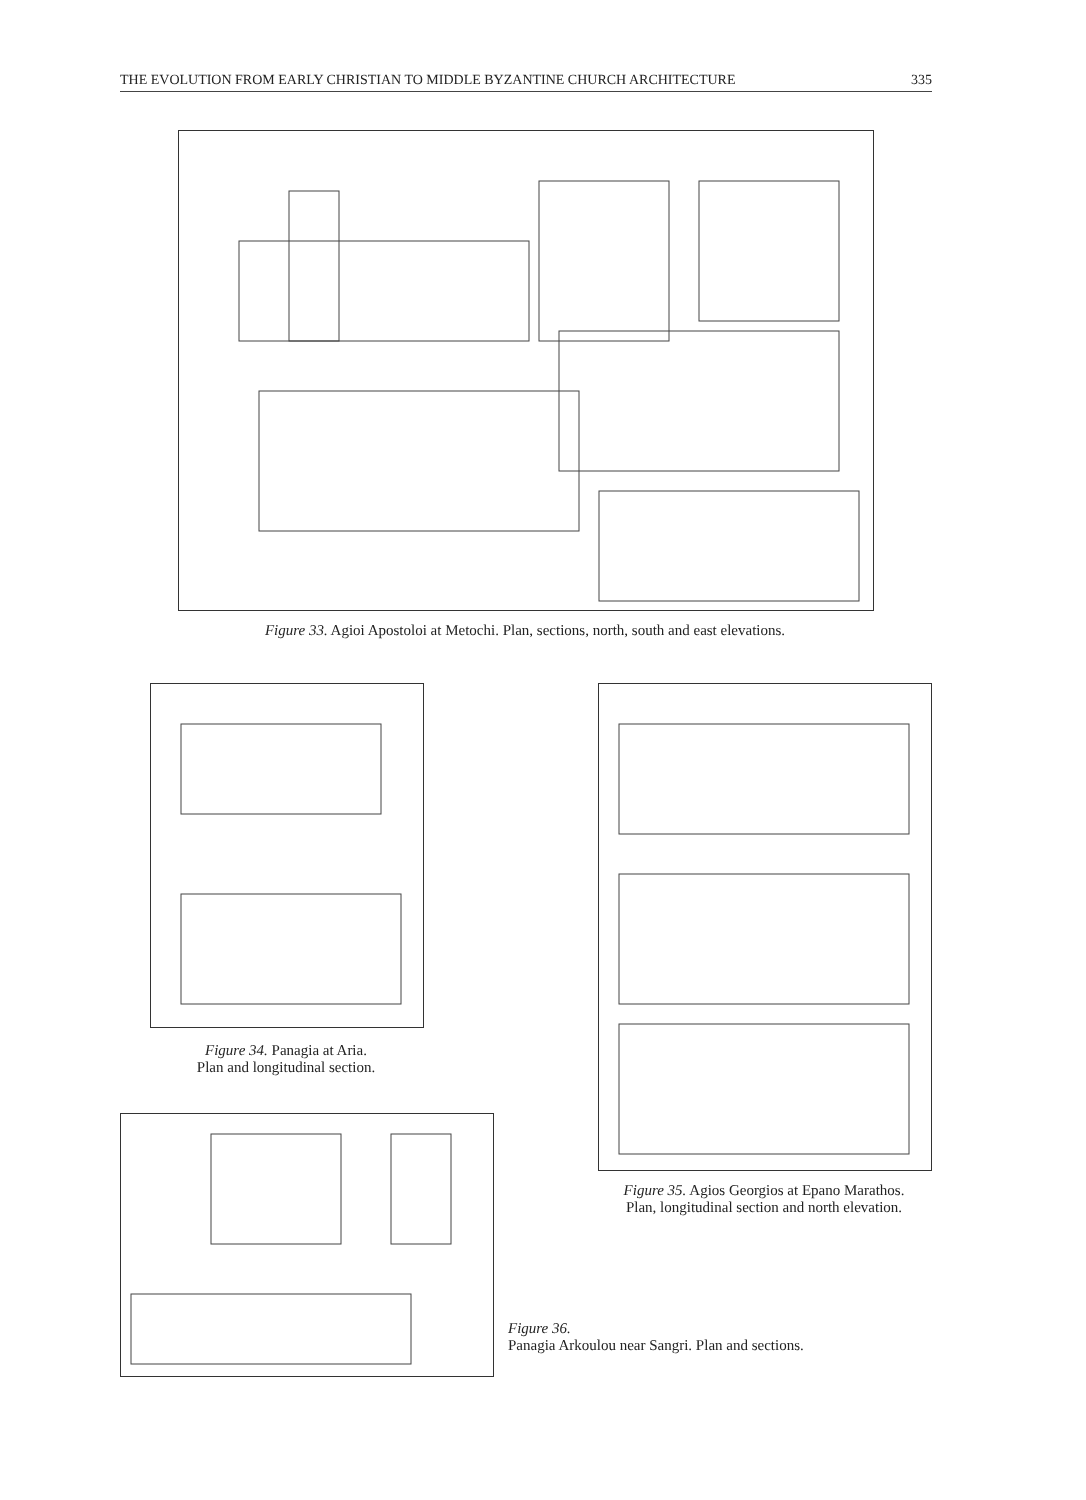THE EVOLUTION FROM EARLY CHRISTIAN TO MIDDLE BYZANTINE CHURCH ARCHITECTURE 335
Figure 33. Agioi Apostoloi at Metochi. Plan, sections, north, south and east elevations.
Figure 34. Panagia at Aria.
Plan and longitudinal section.
Figure 35. Agios Georgios at Epano Marathos.
Plan, longitudinal section and north elevation.
Figure 36.
Panagia Arkoulou near Sangri. Plan and sections.